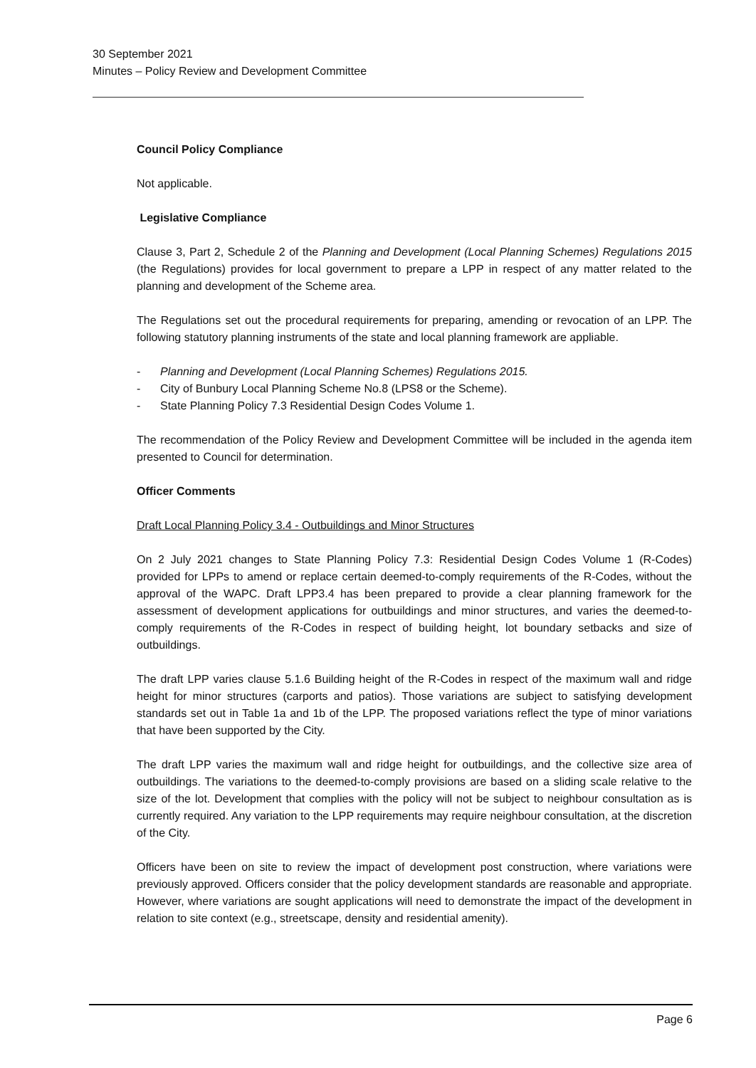30 September 2021
Minutes – Policy Review and Development Committee
Council Policy Compliance
Not applicable.
Legislative Compliance
Clause 3, Part 2, Schedule 2 of the Planning and Development (Local Planning Schemes) Regulations 2015 (the Regulations) provides for local government to prepare a LPP in respect of any matter related to the planning and development of the Scheme area.
The Regulations set out the procedural requirements for preparing, amending or revocation of an LPP. The following statutory planning instruments of the state and local planning framework are appliable.
- Planning and Development (Local Planning Schemes) Regulations 2015.
- City of Bunbury Local Planning Scheme No.8 (LPS8 or the Scheme).
- State Planning Policy 7.3 Residential Design Codes Volume 1.
The recommendation of the Policy Review and Development Committee will be included in the agenda item presented to Council for determination.
Officer Comments
Draft Local Planning Policy 3.4 - Outbuildings and Minor Structures
On 2 July 2021 changes to State Planning Policy 7.3: Residential Design Codes Volume 1 (R-Codes) provided for LPPs to amend or replace certain deemed-to-comply requirements of the R-Codes, without the approval of the WAPC. Draft LPP3.4 has been prepared to provide a clear planning framework for the assessment of development applications for outbuildings and minor structures, and varies the deemed-to-comply requirements of the R-Codes in respect of building height, lot boundary setbacks and size of outbuildings.
The draft LPP varies clause 5.1.6 Building height of the R-Codes in respect of the maximum wall and ridge height for minor structures (carports and patios). Those variations are subject to satisfying development standards set out in Table 1a and 1b of the LPP. The proposed variations reflect the type of minor variations that have been supported by the City.
The draft LPP varies the maximum wall and ridge height for outbuildings, and the collective size area of outbuildings. The variations to the deemed-to-comply provisions are based on a sliding scale relative to the size of the lot. Development that complies with the policy will not be subject to neighbour consultation as is currently required. Any variation to the LPP requirements may require neighbour consultation, at the discretion of the City.
Officers have been on site to review the impact of development post construction, where variations were previously approved. Officers consider that the policy development standards are reasonable and appropriate. However, where variations are sought applications will need to demonstrate the impact of the development in relation to site context (e.g., streetscape, density and residential amenity).
Page 6